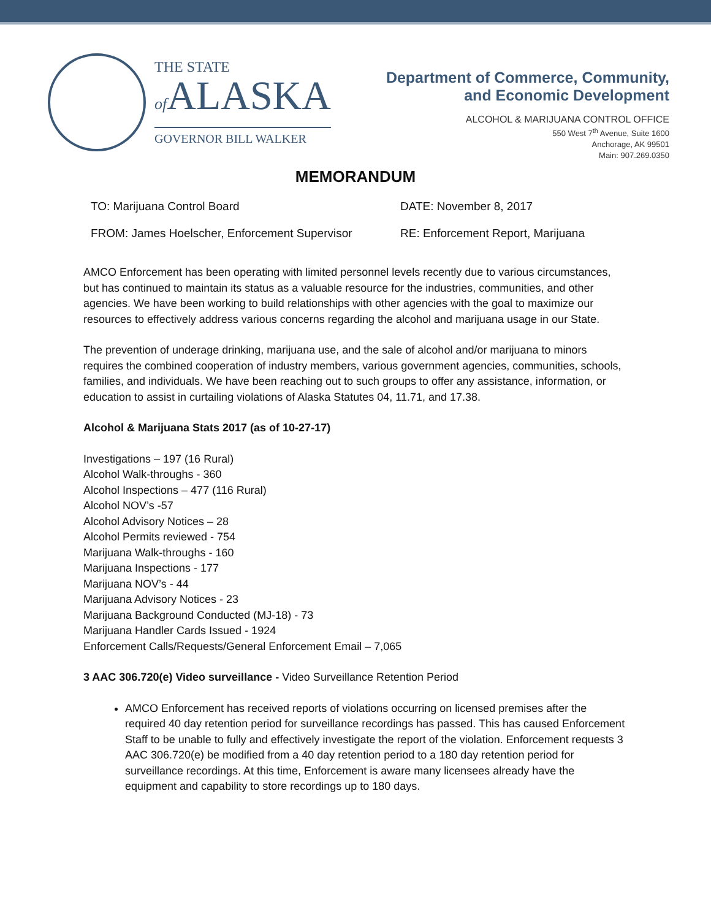THE STATE
of ALASKA
GOVERNOR BILL WALKER
Department of Commerce, Community,
and Economic Development
ALCOHOL & MARIJUANA CONTROL OFFICE
550 West 7<sup>th</sup> Avenue, Suite 1600
Anchorage, AK 99501
Main: 907.269.0350
MEMORANDUM
TO: Marijuana Control Board DATE: November 8, 2017
FROM: James Hoelscher, Enforcement Supervisor
RE: Enforcement Report, Marijuana
AMCO Enforcement has been operating with limited personnel levels recently due to various circumstances, but has continued to maintain its status as a valuable resource for the industries, communities, and other agencies. We have been working to build relationships with other agencies with the goal to maximize our resources to effectively address various concerns regarding the alcohol and marijuana usage in our State.
The prevention of underage drinking, marijuana use, and the sale of alcohol and/or marijuana to minors requires the combined cooperation of industry members, various government agencies, communities, schools, families, and individuals. We have been reaching out to such groups to offer any assistance, information, or education to assist in curtailing violations of Alaska Statutes 04, 11.71, and 17.38.
Alcohol & Marijuana Stats 2017 (as of 10-27-17)
Investigations – 197 (16 Rural)
Alcohol Walk-throughs - 360
Alcohol Inspections – 477 (116 Rural)
Alcohol NOV’s -57
Alcohol Advisory Notices – 28
Alcohol Permits reviewed - 754
Marijuana Walk-throughs - 160
Marijuana Inspections - 177
Marijuana NOV’s - 44
Marijuana Advisory Notices - 23
Marijuana Background Conducted (MJ-18) - 73
Marijuana Handler Cards Issued - 1924
Enforcement Calls/Requests/General Enforcement Email – 7,065
3 AAC 306.720(e) Video surveillance - Video Surveillance Retention Period
AMCO Enforcement has received reports of violations occurring on licensed premises after the required 40 day retention period for surveillance recordings has passed. This has caused Enforcement Staff to be unable to fully and effectively investigate the report of the violation. Enforcement requests 3 AAC 306.720(e) be modified from a 40 day retention period to a 180 day retention period for surveillance recordings. At this time, Enforcement is aware many licensees already have the equipment and capability to store recordings up to 180 days.